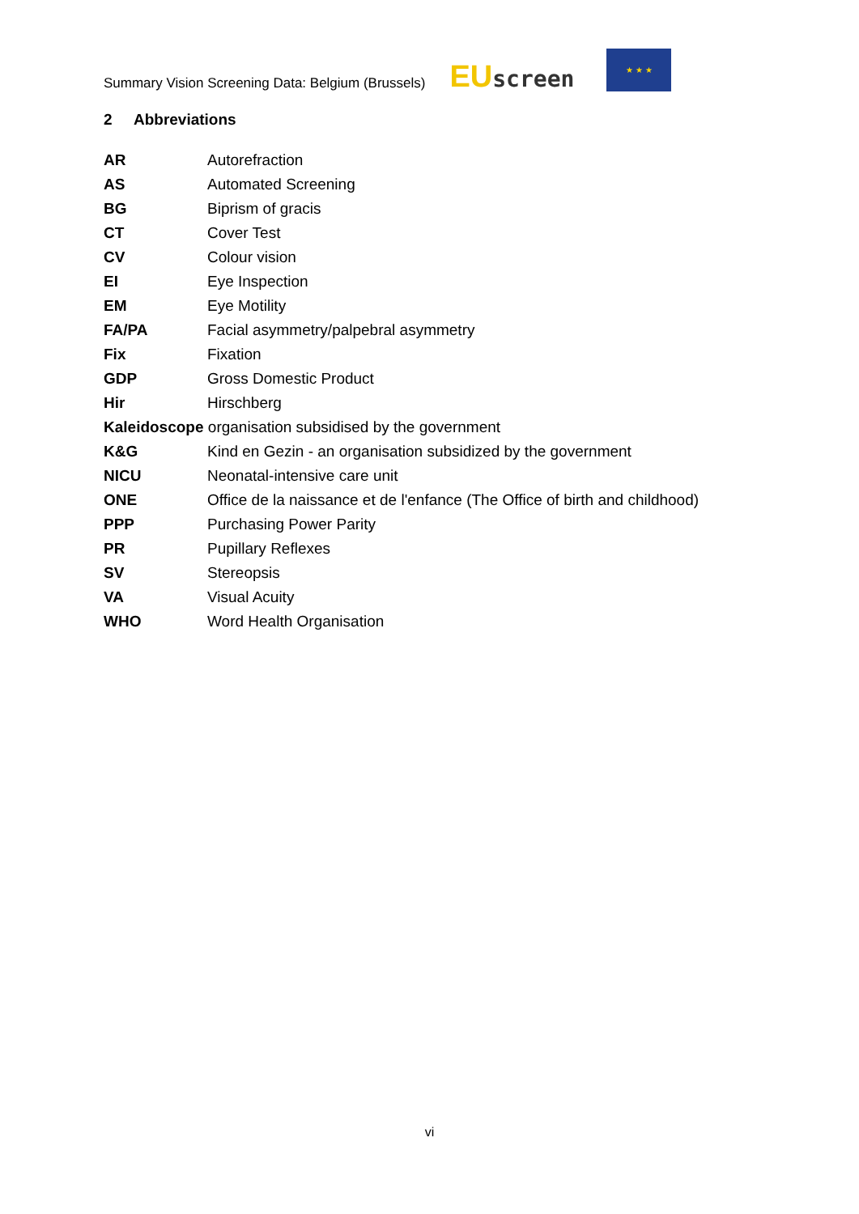Summary Vision Screening Data: Belgium (Brussels)
EUscreen
★ ★ ★
2 Abbreviations
AR Autorefraction
AS Automated Screening
BG Biprism of gracis
CT Cover Test
CV Colour vision
EI Eye Inspection
EM Eye Motility
FA/PA Facial asymmetry/palpebral asymmetry
Fix Fixation
GDP Gross Domestic Product
Hir Hirschberg
Kaleidoscope organisation subsidised by the government
K&G Kind en Gezin - an organisation subsidized by the government
NICU Neonatal-intensive care unit
ONE Office de la naissance et de l'enfance (The Office of birth and childhood)
PPP Purchasing Power Parity
PR Pupillary Reflexes
SV Stereopsis
VA Visual Acuity
WHO Word Health Organisation
vi